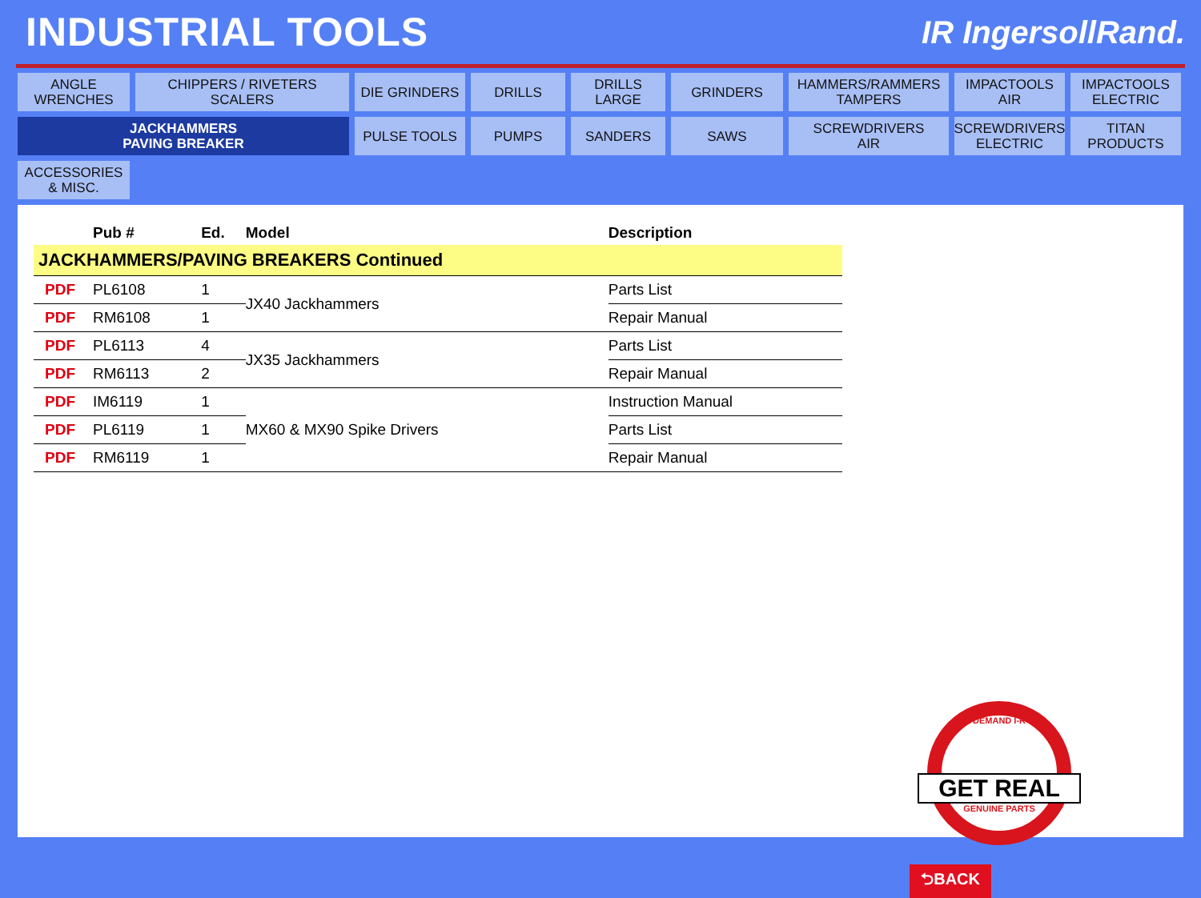INDUSTRIAL TOOLS
IR IngersollRand.
ANGLE
WRENCHES
CHIPPERS / RIVETERS
SCALERS
DIE GRINDERS
DRILLS
DRILLS
LARGE
GRINDERS
HAMMERS/RAMMERS
TAMPERS
IMPACTOOLS
AIR
IMPACTOOLS
ELECTRIC
JACKHAMMERS
PAVING BREAKER
PULSE TOOLS
PUMPS
SANDERS
SAWS
SCREWDRIVERS
AIR
SCREWDRIVERS
ELECTRIC
TITAN
PRODUCTS
ACCESSORIES
& MISC.
| | Pub # | Ed. | Model | Description |
| --- | --- | --- | --- | --- |
| JACKHAMMERS/PAVING BREAKERS Continued | | | | |
| PDF | PL6108 | 1 | JX40 Jackhammers | Parts List |
| PDF | RM6108 | 1 | | Repair Manual |
| PDF | PL6113 | 4 | JX35 Jackhammers | Parts List |
| PDF | RM6113 | 2 | | Repair Manual |
| PDF | IM6119 | 1 | MX60 & MX90 Spike Drivers | Instruction Manual |
| PDF | PL6119 | 1 | | Parts List |
| PDF | RM6119 | 1 | | Repair Manual |
DEMAND I-R
GET REAL
GENUINE PARTS
⮌BACK